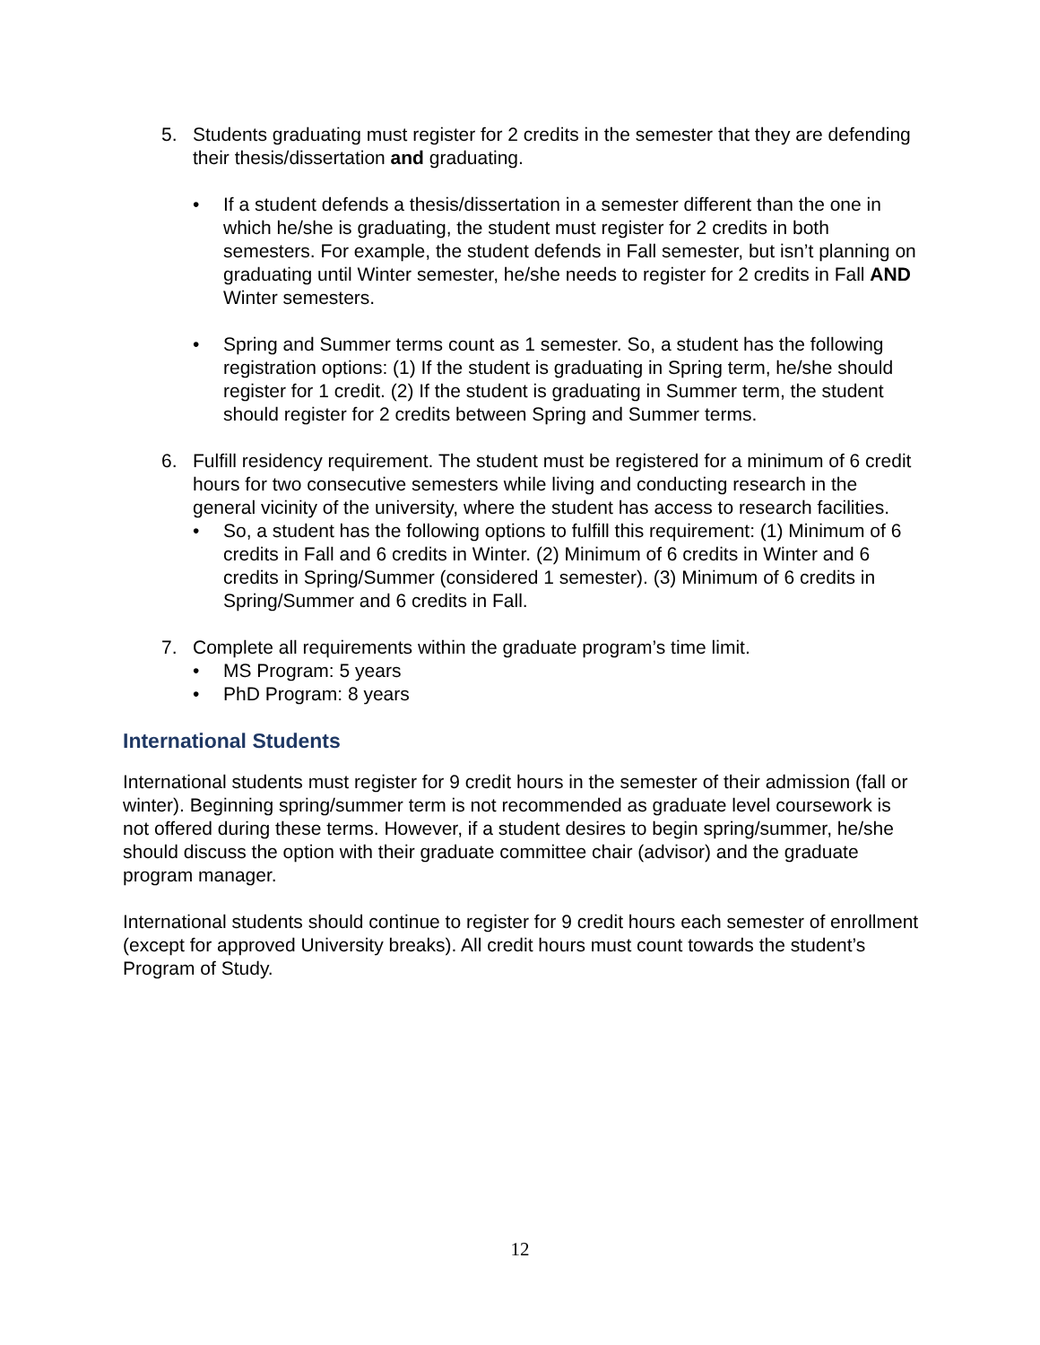5. Students graduating must register for 2 credits in the semester that they are defending their thesis/dissertation and graduating.
• If a student defends a thesis/dissertation in a semester different than the one in which he/she is graduating, the student must register for 2 credits in both semesters. For example, the student defends in Fall semester, but isn’t planning on graduating until Winter semester, he/she needs to register for 2 credits in Fall AND Winter semesters.
• Spring and Summer terms count as 1 semester. So, a student has the following registration options: (1) If the student is graduating in Spring term, he/she should register for 1 credit. (2) If the student is graduating in Summer term, the student should register for 2 credits between Spring and Summer terms.
6. Fulfill residency requirement. The student must be registered for a minimum of 6 credit hours for two consecutive semesters while living and conducting research in the general vicinity of the university, where the student has access to research facilities.
• So, a student has the following options to fulfill this requirement: (1) Minimum of 6 credits in Fall and 6 credits in Winter. (2) Minimum of 6 credits in Winter and 6 credits in Spring/Summer (considered 1 semester). (3) Minimum of 6 credits in Spring/Summer and 6 credits in Fall.
7. Complete all requirements within the graduate program’s time limit.
• MS Program: 5 years
• PhD Program: 8 years
International Students
International students must register for 9 credit hours in the semester of their admission (fall or winter). Beginning spring/summer term is not recommended as graduate level coursework is not offered during these terms. However, if a student desires to begin spring/summer, he/she should discuss the option with their graduate committee chair (advisor) and the graduate program manager.
International students should continue to register for 9 credit hours each semester of enrollment (except for approved University breaks). All credit hours must count towards the student’s Program of Study.
12